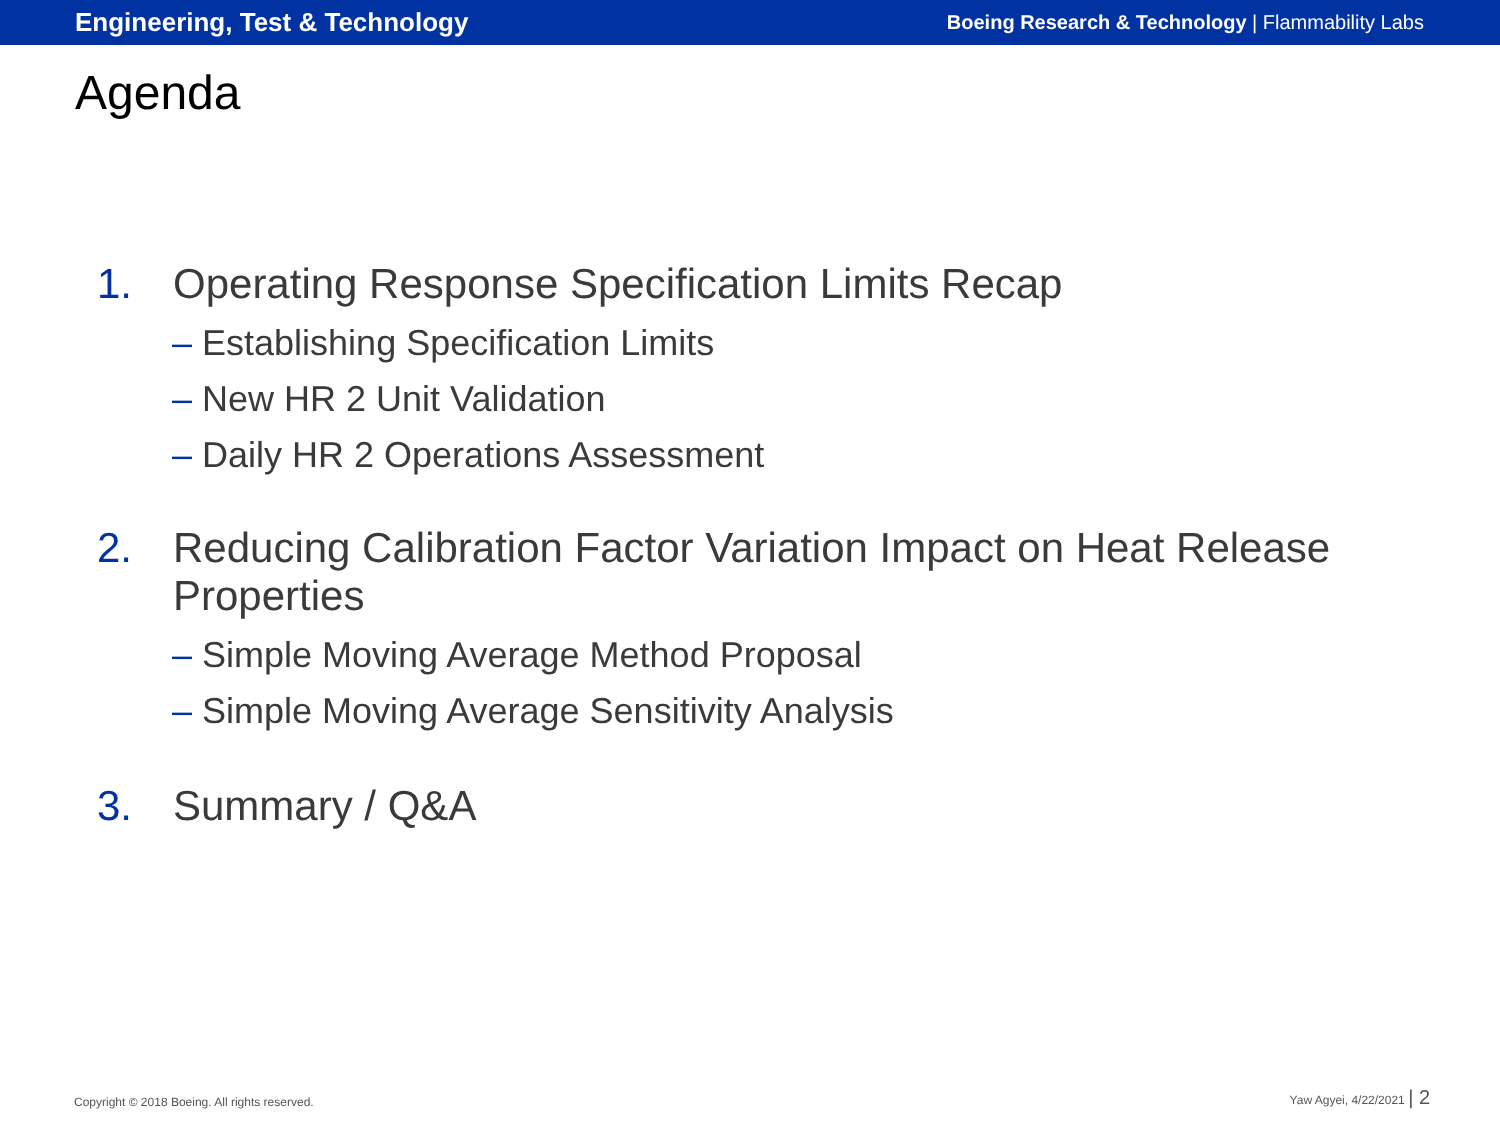Engineering, Test & Technology
Boeing Research & Technology | Flammability Labs
Agenda
1. Operating Response Specification Limits Recap
– Establishing Specification Limits
– New HR 2 Unit Validation
– Daily HR 2 Operations Assessment
2. Reducing Calibration Factor Variation Impact on Heat Release
Properties
– Simple Moving Average Method Proposal
– Simple Moving Average Sensitivity Analysis
3. Summary / Q&A
Copyright © 2018 Boeing. All rights reserved.
Yaw Agyei, 4/22/2021 | 2